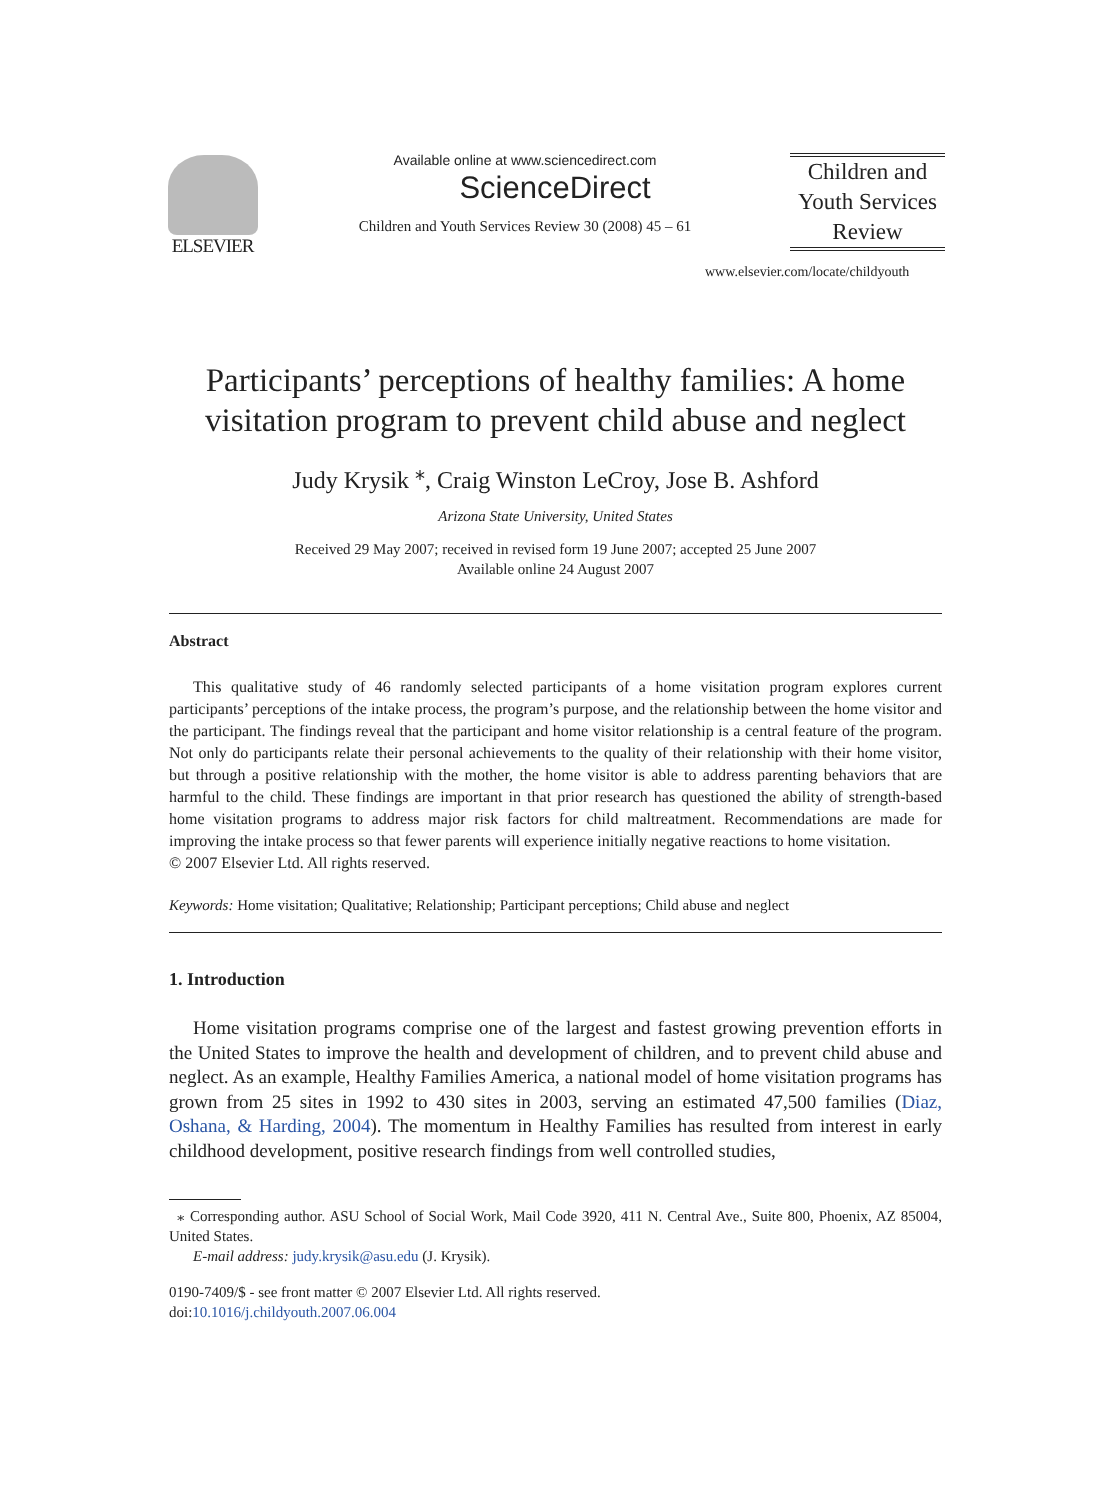ELSEVIER
Available online at www.sciencedirect.com
ScienceDirect
Children and Youth Services Review 30 (2008) 45 – 61
Children and
Youth Services
Review
www.elsevier.com/locate/childyouth
Participants’ perceptions of healthy families: A home visitation program to prevent child abuse and neglect
Judy Krysik <sup>⁎</sup>, Craig Winston LeCroy, Jose B. Ashford
Arizona State University, United States
Received 29 May 2007; received in revised form 19 June 2007; accepted 25 June 2007
Available online 24 August 2007
Abstract
This qualitative study of 46 randomly selected participants of a home visitation program explores current participants’ perceptions of the intake process, the program’s purpose, and the relationship between the home visitor and the participant. The findings reveal that the participant and home visitor relationship is a central feature of the program. Not only do participants relate their personal achievements to the quality of their relationship with their home visitor, but through a positive relationship with the mother, the home visitor is able to address parenting behaviors that are harmful to the child. These findings are important in that prior research has questioned the ability of strength-based home visitation programs to address major risk factors for child maltreatment. Recommendations are made for improving the intake process so that fewer parents will experience initially negative reactions to home visitation.
© 2007 Elsevier Ltd. All rights reserved.
Keywords: Home visitation; Qualitative; Relationship; Participant perceptions; Child abuse and neglect
1. Introduction
Home visitation programs comprise one of the largest and fastest growing prevention efforts in the United States to improve the health and development of children, and to prevent child abuse and neglect. As an example, Healthy Families America, a national model of home visitation programs has grown from 25 sites in 1992 to 430 sites in 2003, serving an estimated 47,500 families (Diaz, Oshana, & Harding, 2004). The momentum in Healthy Families has resulted from interest in early childhood development, positive research findings from well controlled studies,
⁎ Corresponding author. ASU School of Social Work, Mail Code 3920, 411 N. Central Ave., Suite 800, Phoenix, AZ 85004, United States.
E-mail address: judy.krysik@asu.edu (J. Krysik).
0190-7409/$ - see front matter © 2007 Elsevier Ltd. All rights reserved.
doi:10.1016/j.childyouth.2007.06.004